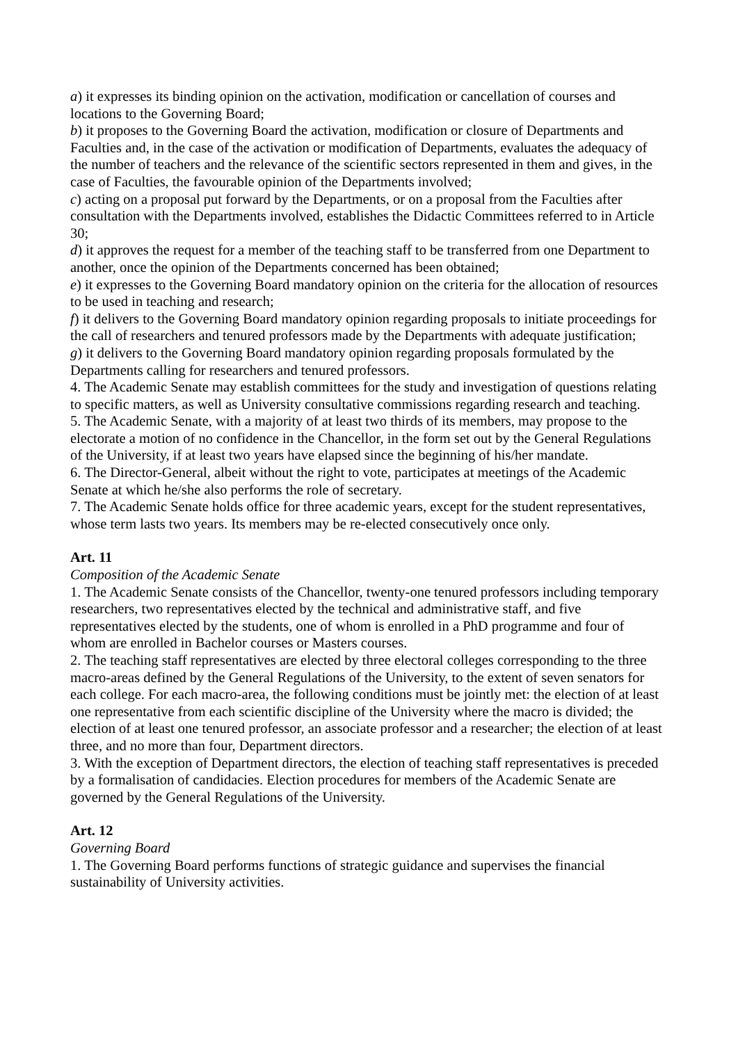a) it expresses its binding opinion on the activation, modification or cancellation of courses and locations to the Governing Board;
b) it proposes to the Governing Board the activation, modification or closure of Departments and Faculties and, in the case of the activation or modification of Departments, evaluates the adequacy of the number of teachers and the relevance of the scientific sectors represented in them and gives, in the case of Faculties, the favourable opinion of the Departments involved;
c) acting on a proposal put forward by the Departments, or on a proposal from the Faculties after consultation with the Departments involved, establishes the Didactic Committees referred to in Article 30;
d) it approves the request for a member of the teaching staff to be transferred from one Department to another, once the opinion of the Departments concerned has been obtained;
e) it expresses to the Governing Board mandatory opinion on the criteria for the allocation of resources to be used in teaching and research;
f) it delivers to the Governing Board mandatory opinion regarding proposals to initiate proceedings for the call of researchers and tenured professors made by the Departments with adequate justification;
g) it delivers to the Governing Board mandatory opinion regarding proposals formulated by the Departments calling for researchers and tenured professors.
4. The Academic Senate may establish committees for the study and investigation of questions relating to specific matters, as well as University consultative commissions regarding research and teaching.
5. The Academic Senate, with a majority of at least two thirds of its members, may propose to the electorate a motion of no confidence in the Chancellor, in the form set out by the General Regulations of the University, if at least two years have elapsed since the beginning of his/her mandate.
6. The Director-General, albeit without the right to vote, participates at meetings of the Academic Senate at which he/she also performs the role of secretary.
7. The Academic Senate holds office for three academic years, except for the student representatives, whose term lasts two years. Its members may be re-elected consecutively once only.
Art. 11
Composition of the Academic Senate
1. The Academic Senate consists of the Chancellor, twenty-one tenured professors including temporary researchers, two representatives elected by the technical and administrative staff, and five representatives elected by the students, one of whom is enrolled in a PhD programme and four of whom are enrolled in Bachelor courses or Masters courses.
2. The teaching staff representatives are elected by three electoral colleges corresponding to the three macro-areas defined by the General Regulations of the University, to the extent of seven senators for each college. For each macro-area, the following conditions must be jointly met: the election of at least one representative from each scientific discipline of the University where the macro is divided; the election of at least one tenured professor, an associate professor and a researcher; the election of at least three, and no more than four, Department directors.
3. With the exception of Department directors, the election of teaching staff representatives is preceded by a formalisation of candidacies. Election procedures for members of the Academic Senate are governed by the General Regulations of the University.
Art. 12
Governing Board
1. The Governing Board performs functions of strategic guidance and supervises the financial sustainability of University activities.